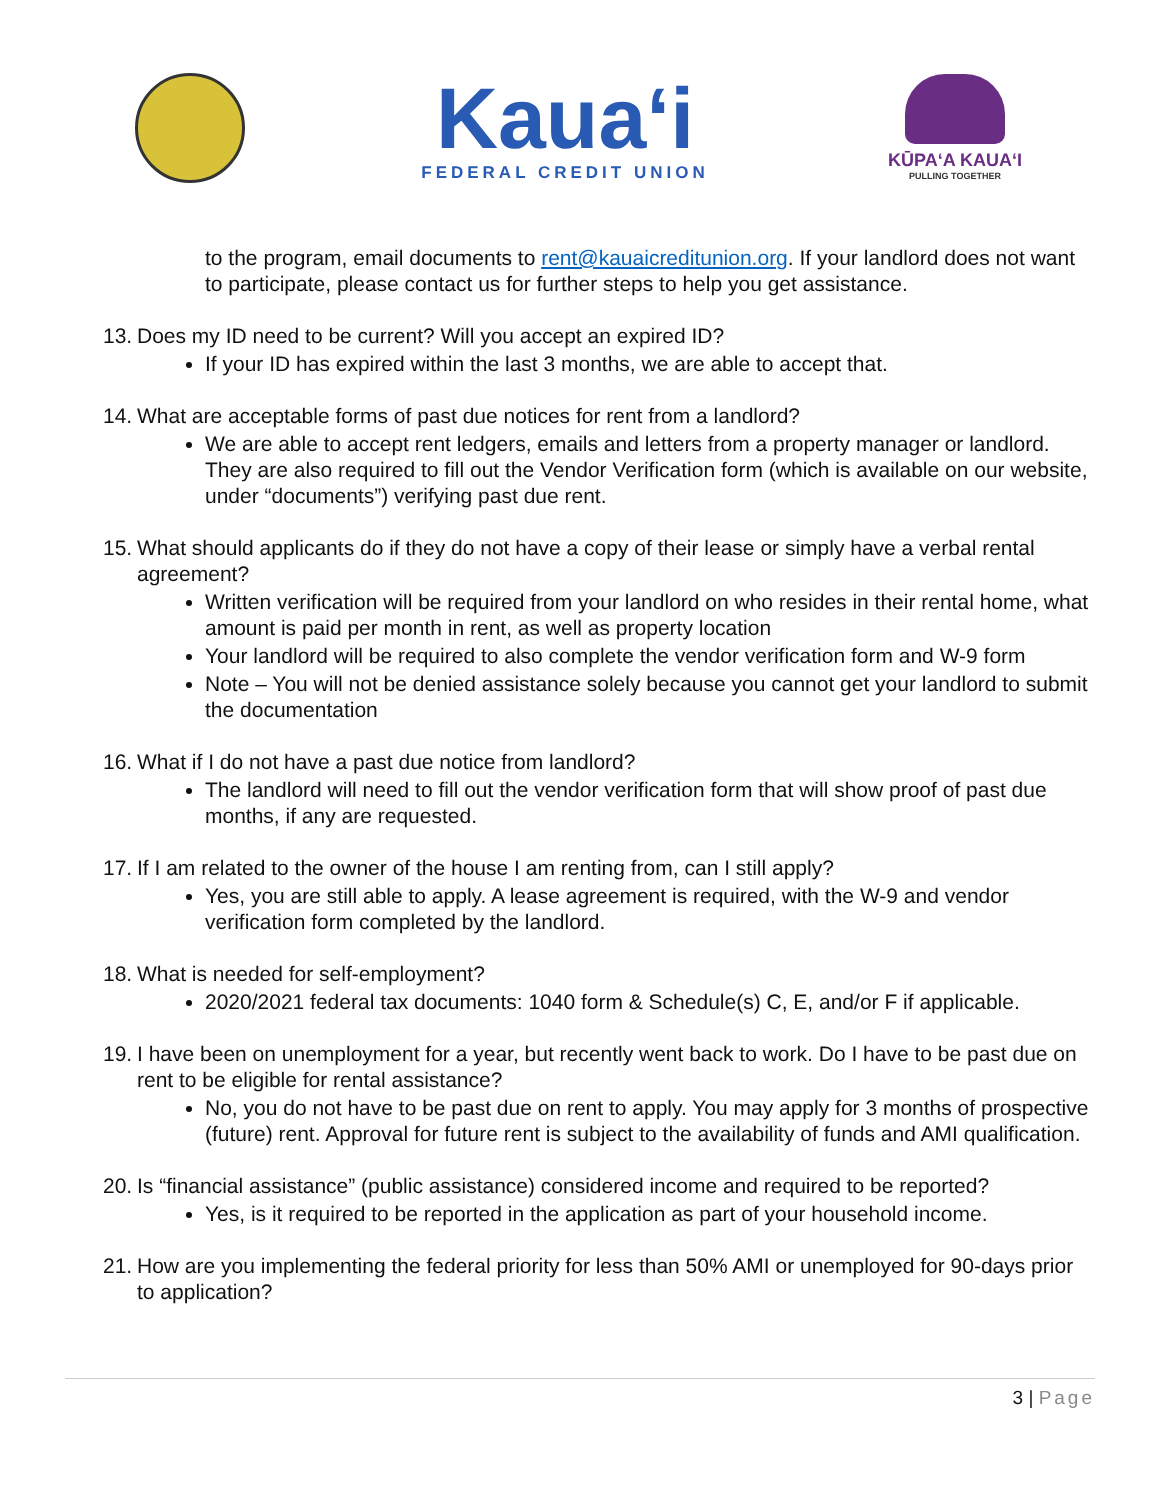Kaua‘i
FEDERAL CREDIT UNION
KŪPAʻA KAUAʻI
PULLING TOGETHER
to the program, email documents to rent@kauaicreditunion.org. If your landlord does not want to participate, please contact us for further steps to help you get assistance.
13. Does my ID need to be current? Will you accept an expired ID?
If your ID has expired within the last 3 months, we are able to accept that.
14. What are acceptable forms of past due notices for rent from a landlord?
We are able to accept rent ledgers, emails and letters from a property manager or landlord. They are also required to fill out the Vendor Verification form (which is available on our website, under “documents”) verifying past due rent.
15. What should applicants do if they do not have a copy of their lease or simply have a verbal rental agreement?
Written verification will be required from your landlord on who resides in their rental home, what amount is paid per month in rent, as well as property location
Your landlord will be required to also complete the vendor verification form and W-9 form
Note – You will not be denied assistance solely because you cannot get your landlord to submit the documentation
16. What if I do not have a past due notice from landlord?
The landlord will need to fill out the vendor verification form that will show proof of past due months, if any are requested.
17. If I am related to the owner of the house I am renting from, can I still apply?
Yes, you are still able to apply. A lease agreement is required, with the W-9 and vendor verification form completed by the landlord.
18. What is needed for self-employment?
2020/2021 federal tax documents: 1040 form & Schedule(s) C, E, and/or F if applicable.
19. I have been on unemployment for a year, but recently went back to work. Do I have to be past due on rent to be eligible for rental assistance?
No, you do not have to be past due on rent to apply. You may apply for 3 months of prospective (future) rent. Approval for future rent is subject to the availability of funds and AMI qualification.
20. Is “financial assistance” (public assistance) considered income and required to be reported?
Yes, is it required to be reported in the application as part of your household income.
21. How are you implementing the federal priority for less than 50% AMI or unemployed for 90-days prior to application?
3 | Page